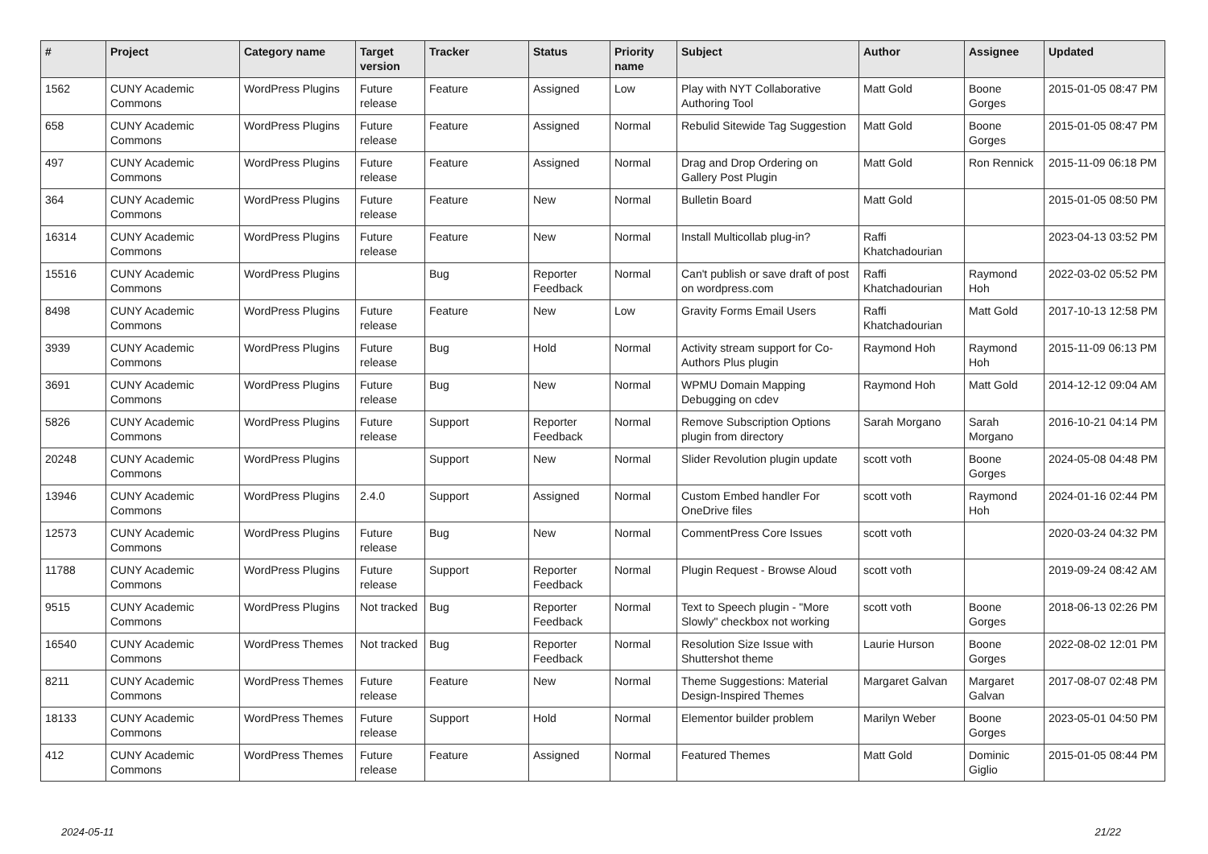| # | Project | Category name | Target version | Tracker | Status | Priority name | Subject | Author | Assignee | Updated |
| --- | --- | --- | --- | --- | --- | --- | --- | --- | --- | --- |
| 1562 | CUNY Academic Commons | WordPress Plugins | Future release | Feature | Assigned | Low | Play with NYT Collaborative Authoring Tool | Matt Gold | Boone Gorges | 2015-01-05 08:47 PM |
| 658 | CUNY Academic Commons | WordPress Plugins | Future release | Feature | Assigned | Normal | Rebulid Sitewide Tag Suggestion | Matt Gold | Boone Gorges | 2015-01-05 08:47 PM |
| 497 | CUNY Academic Commons | WordPress Plugins | Future release | Feature | Assigned | Normal | Drag and Drop Ordering on Gallery Post Plugin | Matt Gold | Ron Rennick | 2015-11-09 06:18 PM |
| 364 | CUNY Academic Commons | WordPress Plugins | Future release | Feature | New | Normal | Bulletin Board | Matt Gold | | 2015-01-05 08:50 PM |
| 16314 | CUNY Academic Commons | WordPress Plugins | Future release | Feature | New | Normal | Install Multicollab plug-in? | Raffi Khatchadourian | | 2023-04-13 03:52 PM |
| 15516 | CUNY Academic Commons | WordPress Plugins | | Bug | Reporter Feedback | Normal | Can't publish or save draft of post on wordpress.com | Raffi Khatchadourian | Raymond Hoh | 2022-03-02 05:52 PM |
| 8498 | CUNY Academic Commons | WordPress Plugins | Future release | Feature | New | Low | Gravity Forms Email Users | Raffi Khatchadourian | Matt Gold | 2017-10-13 12:58 PM |
| 3939 | CUNY Academic Commons | WordPress Plugins | Future release | Bug | Hold | Normal | Activity stream support for Co-Authors Plus plugin | Raymond Hoh | Raymond Hoh | 2015-11-09 06:13 PM |
| 3691 | CUNY Academic Commons | WordPress Plugins | Future release | Bug | New | Normal | WPMU Domain Mapping Debugging on cdev | Raymond Hoh | Matt Gold | 2014-12-12 09:04 AM |
| 5826 | CUNY Academic Commons | WordPress Plugins | Future release | Support | Reporter Feedback | Normal | Remove Subscription Options plugin from directory | Sarah Morgano | Sarah Morgano | 2016-10-21 04:14 PM |
| 20248 | CUNY Academic Commons | WordPress Plugins | | Support | New | Normal | Slider Revolution plugin update | scott voth | Boone Gorges | 2024-05-08 04:48 PM |
| 13946 | CUNY Academic Commons | WordPress Plugins | 2.4.0 | Support | Assigned | Normal | Custom Embed handler For OneDrive files | scott voth | Raymond Hoh | 2024-01-16 02:44 PM |
| 12573 | CUNY Academic Commons | WordPress Plugins | Future release | Bug | New | Normal | CommentPress Core Issues | scott voth | | 2020-03-24 04:32 PM |
| 11788 | CUNY Academic Commons | WordPress Plugins | Future release | Support | Reporter Feedback | Normal | Plugin Request - Browse Aloud | scott voth | | 2019-09-24 08:42 AM |
| 9515 | CUNY Academic Commons | WordPress Plugins | Not tracked | Bug | Reporter Feedback | Normal | Text to Speech plugin - "More Slowly" checkbox not working | scott voth | Boone Gorges | 2018-06-13 02:26 PM |
| 16540 | CUNY Academic Commons | WordPress Themes | Not tracked | Bug | Reporter Feedback | Normal | Resolution Size Issue with Shuttershot theme | Laurie Hurson | Boone Gorges | 2022-08-02 12:01 PM |
| 8211 | CUNY Academic Commons | WordPress Themes | Future release | Feature | New | Normal | Theme Suggestions: Material Design-Inspired Themes | Margaret Galvan | Margaret Galvan | 2017-08-07 02:48 PM |
| 18133 | CUNY Academic Commons | WordPress Themes | Future release | Support | Hold | Normal | Elementor builder problem | Marilyn Weber | Boone Gorges | 2023-05-01 04:50 PM |
| 412 | CUNY Academic Commons | WordPress Themes | Future release | Feature | Assigned | Normal | Featured Themes | Matt Gold | Dominic Giglio | 2015-01-05 08:44 PM |
2024-05-11 21/22